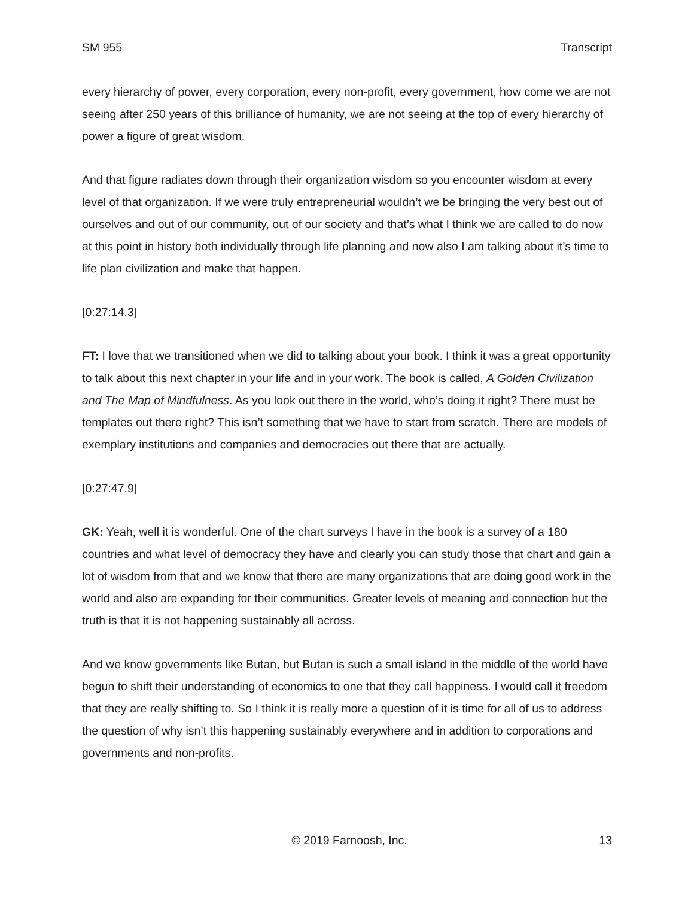SM 955 Transcript
every hierarchy of power, every corporation, every non-profit, every government, how come we are not seeing after 250 years of this brilliance of humanity, we are not seeing at the top of every hierarchy of power a figure of great wisdom.
And that figure radiates down through their organization wisdom so you encounter wisdom at every level of that organization. If we were truly entrepreneurial wouldn’t we be bringing the very best out of ourselves and out of our community, out of our society and that’s what I think we are called to do now at this point in history both individually through life planning and now also I am talking about it’s time to life plan civilization and make that happen.
[0:27:14.3]
FT: I love that we transitioned when we did to talking about your book. I think it was a great opportunity to talk about this next chapter in your life and in your work. The book is called, A Golden Civilization and The Map of Mindfulness. As you look out there in the world, who’s doing it right? There must be templates out there right? This isn’t something that we have to start from scratch. There are models of exemplary institutions and companies and democracies out there that are actually.
[0:27:47.9]
GK: Yeah, well it is wonderful. One of the chart surveys I have in the book is a survey of a 180 countries and what level of democracy they have and clearly you can study those that chart and gain a lot of wisdom from that and we know that there are many organizations that are doing good work in the world and also are expanding for their communities. Greater levels of meaning and connection but the truth is that it is not happening sustainably all across.
And we know governments like Butan, but Butan is such a small island in the middle of the world have begun to shift their understanding of economics to one that they call happiness. I would call it freedom that they are really shifting to. So I think it is really more a question of it is time for all of us to address the question of why isn’t this happening sustainably everywhere and in addition to corporations and governments and non-profits.
© 2019 Farnoosh, Inc. 13